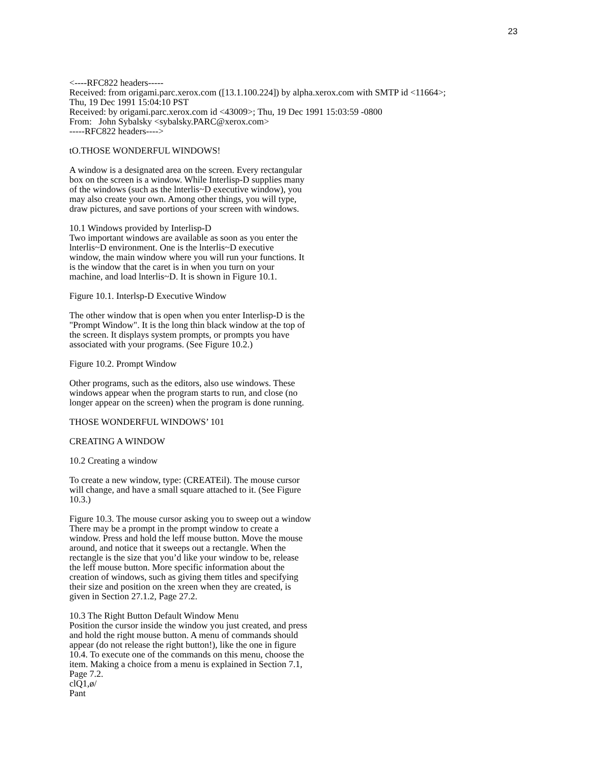23
<----RFC822 headers-----
Received: from origami.parc.xerox.com ([13.1.100.224]) by alpha.xerox.com with SMTP id <11664>;
Thu, 19 Dec 1991 15:04:10 PST
Received: by origami.parc.xerox.com id <43009>; Thu, 19 Dec 1991 15:03:59 -0800
From: John Sybalsky <sybalsky.PARC@xerox.com>
-----RFC822 headers---->
tO.THOSE WONDERFUL WINDOWS!
A window is a designated area on the screen. Every rectangular
box on the screen is a window. While Interlisp-D supplies many
of the windows (such as the lnterlis~D executive window), you
may also create your own. Among other things, you will type,
draw pictures, and save portions of your screen with windows.
10.1 Windows provided by Interlisp-D
Two important windows are available as soon as you enter the
lnterlis~D environment. One is the lnterlis~D executive
window, the main window where you will run your functions. It
is the window that the caret is in when you turn on your
machine, and load lnterlis~D. It is shown in Figure 10.1.
Figure 10.1. Interlsp-D Executive Window
The other window that is open when you enter Interlisp-D is the
"Prompt Window". It is the long thin black window at the top of
the screen. It displays system prompts, or prompts you have
associated with your programs. (See Figure 10.2.)
Figure 10.2. Prompt Window
Other programs, such as the editors, also use windows. These
windows appear when the program starts to run, and close (no
longer appear on the screen) when the program is done running.
THOSE WONDERFUL WINDOWS’ 101
CREATING A WINDOW
10.2 Creating a window
To create a new window, type: (CREATEil). The mouse cursor
will change, and have a small square attached to it. (See Figure
10.3.)
Figure 10.3. The mouse cursor asking you to sweep out a window
There may be a prompt in the prompt window to create a
window. Press and hold the leff mouse button. Move the mouse
around, and notice that it sweeps out a rectangle. When the
rectangle is the size that you’d like your window to be, release
the leff mouse button. More specific information about the
creation of windows, such as giving them titles and specifying
their size and position on the xreen when they are created, is
given in Section 27.1.2, Page 27.2.
10.3 The Right Button Default Window Menu
Position the cursor inside the window you just created, and press
and hold the right mouse button. A menu of commands should
appear (do not release the right button!), like the one in figure
10.4. To execute one of the commands on this menu, choose the
item. Making a choice from a menu is explained in Section 7.1,
Page 7.2.
clQ1,ø/
Pant